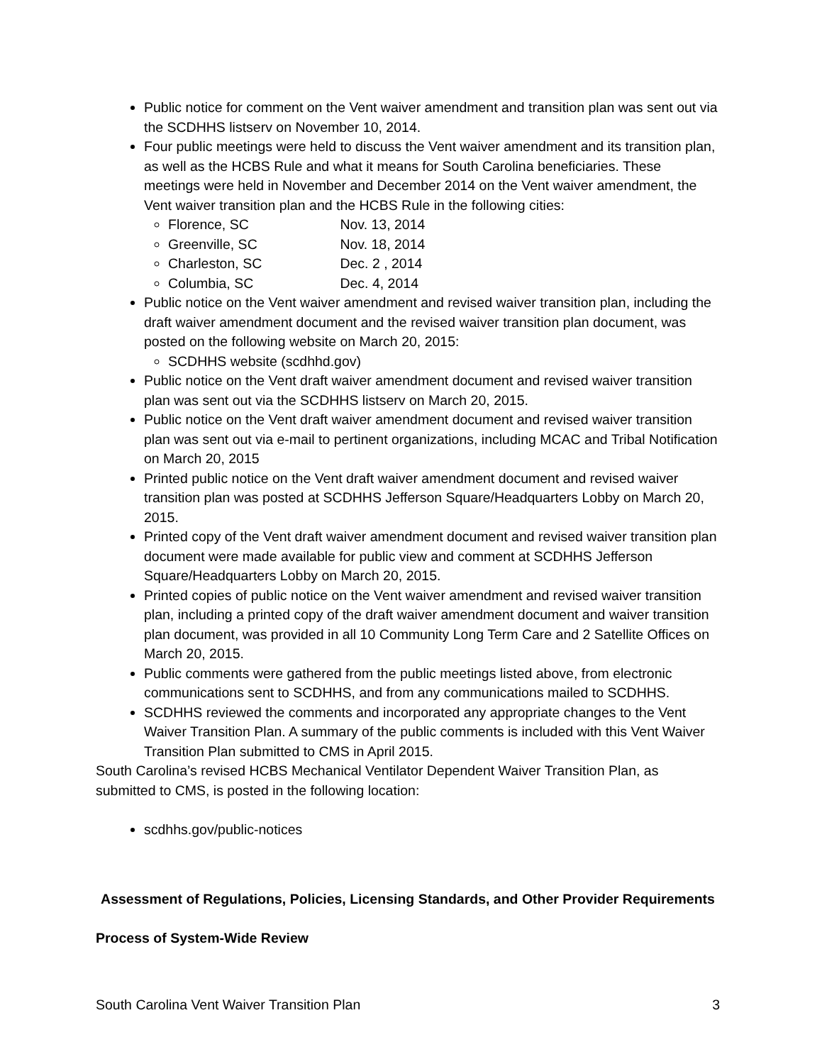Public notice for comment on the Vent waiver amendment and transition plan was sent out via the SCDHHS listserv on November 10, 2014.
Four public meetings were held to discuss the Vent waiver amendment and its transition plan, as well as the HCBS Rule and what it means for South Carolina beneficiaries. These meetings were held in November and December 2014 on the Vent waiver amendment, the Vent waiver transition plan and the HCBS Rule in the following cities:
Florence, SC Nov. 13, 2014
Greenville, SC Nov. 18, 2014
Charleston, SC Dec. 2 , 2014
Columbia, SC Dec. 4, 2014
Public notice on the Vent waiver amendment and revised waiver transition plan, including the draft waiver amendment document and the revised waiver transition plan document, was posted on the following website on March 20, 2015:
SCDHHS website (scdhhd.gov)
Public notice on the Vent draft waiver amendment document and revised waiver transition plan was sent out via the SCDHHS listserv on March 20, 2015.
Public notice on the Vent draft waiver amendment document and revised waiver transition plan was sent out via e-mail to pertinent organizations, including MCAC and Tribal Notification on March 20, 2015
Printed public notice on the Vent draft waiver amendment document and revised waiver transition plan was posted at SCDHHS Jefferson Square/Headquarters Lobby on March 20, 2015.
Printed copy of the Vent draft waiver amendment document and revised waiver transition plan document were made available for public view and comment at SCDHHS Jefferson Square/Headquarters Lobby on March 20, 2015.
Printed copies of public notice on the Vent waiver amendment and revised waiver transition plan, including a printed copy of the draft waiver amendment document and waiver transition plan document, was provided in all 10 Community Long Term Care and 2 Satellite Offices on March 20, 2015.
Public comments were gathered from the public meetings listed above, from electronic communications sent to SCDHHS, and from any communications mailed to SCDHHS.
SCDHHS reviewed the comments and incorporated any appropriate changes to the Vent Waiver Transition Plan. A summary of the public comments is included with this Vent Waiver Transition Plan submitted to CMS in April 2015.
South Carolina’s revised HCBS Mechanical Ventilator Dependent Waiver Transition Plan, as submitted to CMS, is posted in the following location:
scdhhs.gov/public-notices
Assessment of Regulations, Policies, Licensing Standards, and Other Provider Requirements
Process of System-Wide Review
South Carolina Vent Waiver Transition Plan 3